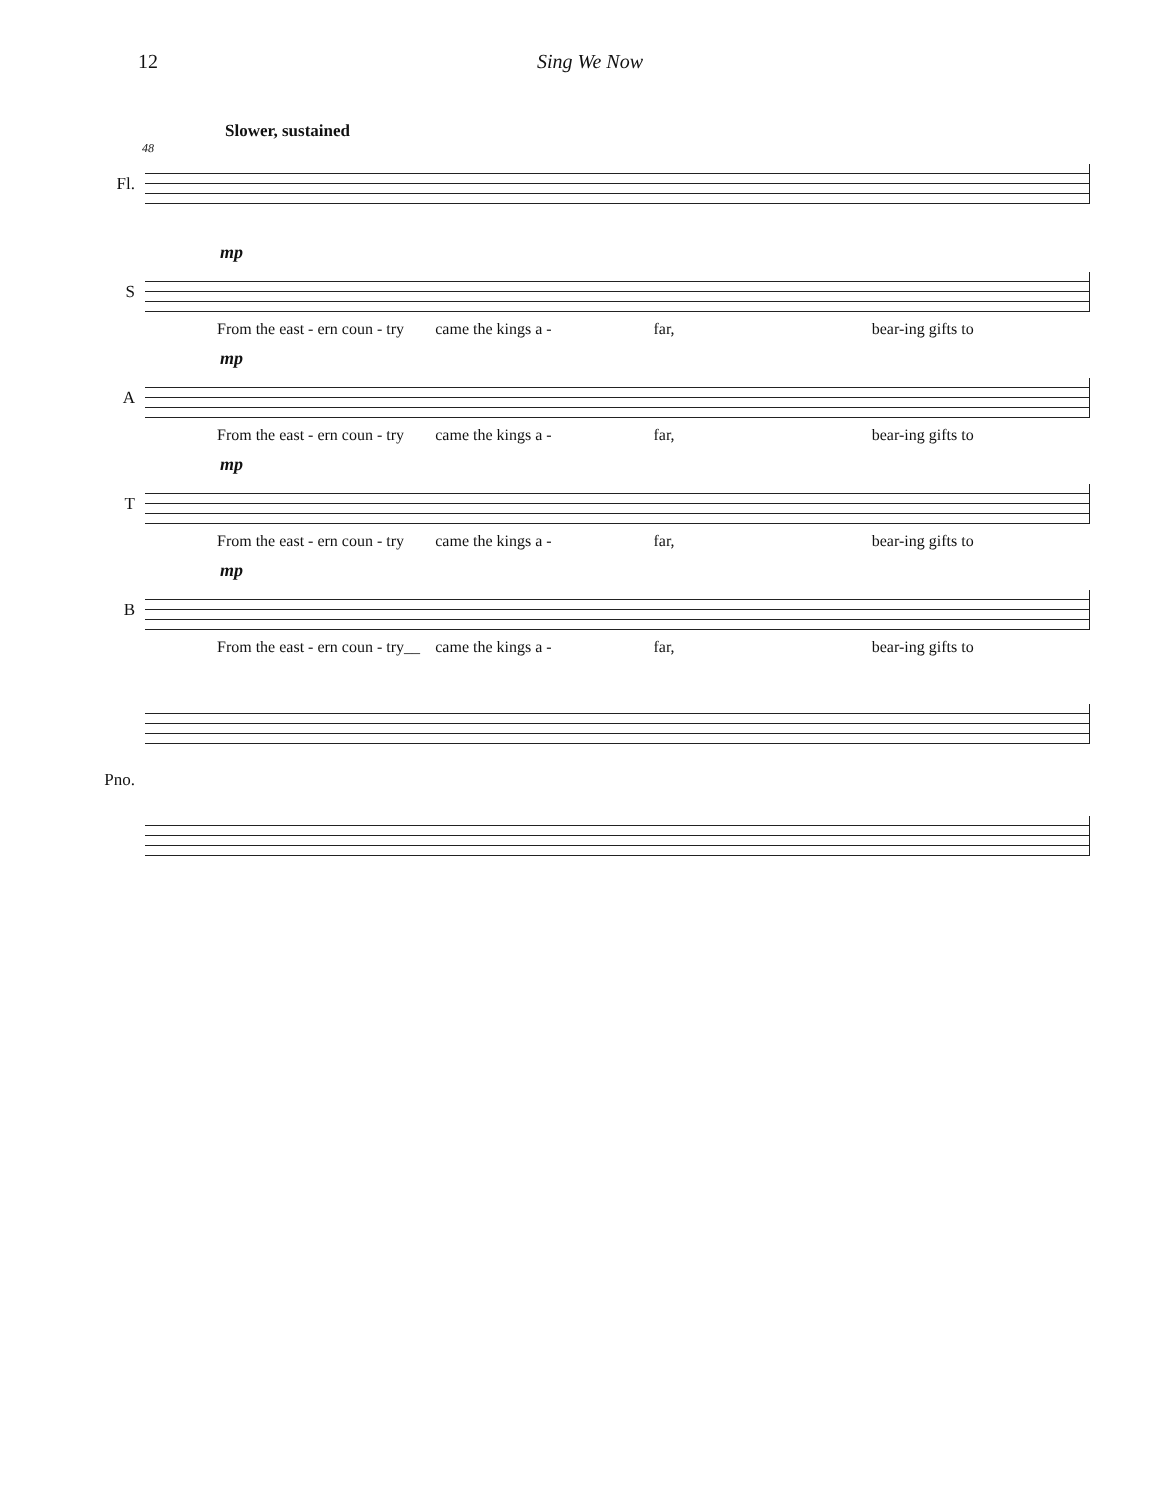12 Sing We Now
Slower, sustained
48
Fl.
mp
S
From the east - ern coun - try came the kings a - far, bear-ing gifts to
mp
A
From the east - ern coun - try came the kings a - far, bear-ing gifts to
mp
T
From the east - ern coun - try came the kings a - far, bear-ing gifts to
mp
B
From the east - ern coun - try__ came the kings a - far, bear-ing gifts to
Pno.